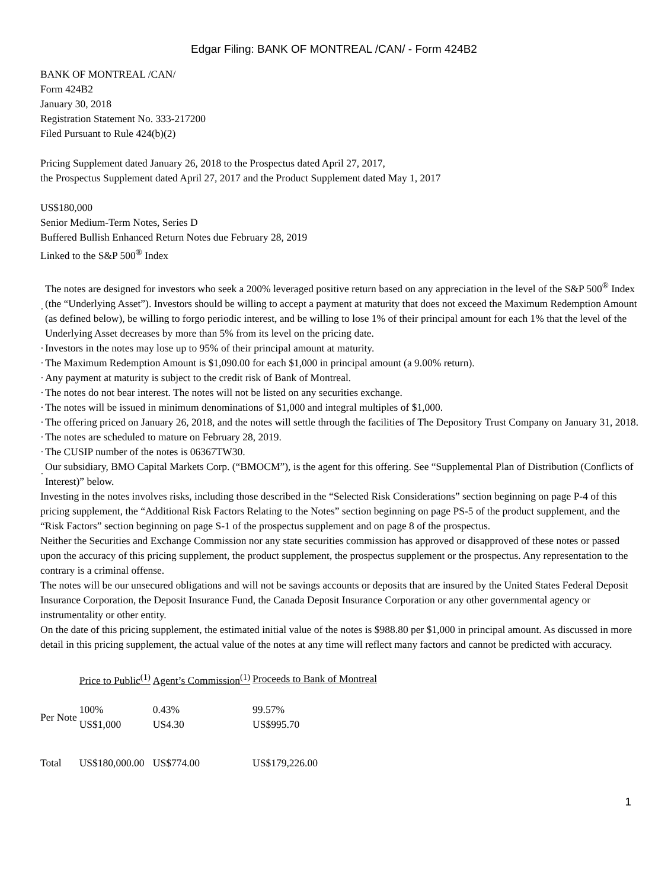Edgar Filing: BANK OF MONTREAL /CAN/ - Form 424B2
BANK OF MONTREAL /CAN/
Form 424B2
January 30, 2018
Registration Statement No. 333-217200
Filed Pursuant to Rule 424(b)(2)
Pricing Supplement dated January 26, 2018 to the Prospectus dated April 27, 2017,
the Prospectus Supplement dated April 27, 2017 and the Product Supplement dated May 1, 2017
US$180,000
Senior Medium-Term Notes, Series D
Buffered Bullish Enhanced Return Notes due February 28, 2019
Linked to the S&P 500<sup>®</sup> Index
· The notes are designed for investors who seek a 200% leveraged positive return based on any appreciation in the level of the S&P 500<sup>®</sup> Index (the “Underlying Asset”). Investors should be willing to accept a payment at maturity that does not exceed the Maximum Redemption Amount (as defined below), be willing to forgo periodic interest, and be willing to lose 1% of their principal amount for each 1% that the level of the Underlying Asset decreases by more than 5% from its level on the pricing date.
· Investors in the notes may lose up to 95% of their principal amount at maturity.
· The Maximum Redemption Amount is $1,090.00 for each $1,000 in principal amount (a 9.00% return).
· Any payment at maturity is subject to the credit risk of Bank of Montreal.
· The notes do not bear interest. The notes will not be listed on any securities exchange.
· The notes will be issued in minimum denominations of $1,000 and integral multiples of $1,000.
· The offering priced on January 26, 2018, and the notes will settle through the facilities of The Depository Trust Company on January 31, 2018.
· The notes are scheduled to mature on February 28, 2019.
· The CUSIP number of the notes is 06367TW30.
· Our subsidiary, BMO Capital Markets Corp. (“BMOCM”), is the agent for this offering. See “Supplemental Plan of Distribution (Conflicts of Interest)” below.
Investing in the notes involves risks, including those described in the “Selected Risk Considerations” section beginning on page P-4 of this pricing supplement, the “Additional Risk Factors Relating to the Notes” section beginning on page PS-5 of the product supplement, and the “Risk Factors” section beginning on page S-1 of the prospectus supplement and on page 8 of the prospectus.
Neither the Securities and Exchange Commission nor any state securities commission has approved or disapproved of these notes or passed upon the accuracy of this pricing supplement, the product supplement, the prospectus supplement or the prospectus. Any representation to the contrary is a criminal offense.
The notes will be our unsecured obligations and will not be savings accounts or deposits that are insured by the United States Federal Deposit Insurance Corporation, the Deposit Insurance Fund, the Canada Deposit Insurance Corporation or any other governmental agency or instrumentality or other entity.
On the date of this pricing supplement, the estimated initial value of the notes is $988.80 per $1,000 in principal amount. As discussed in more detail in this pricing supplement, the actual value of the notes at any time will reflect many factors and cannot be predicted with accuracy.
| | Price to Public<sup>(1)</sup> | Agent’s Commission<sup>(1)</sup> | Proceeds to Bank of Montreal |
| Per Note | 100% US$1,000 | 0.43% US4.30 | 99.57% US$995.70 |
| Total | US$180,000.00 | US$774.00 | US$179,226.00 |
1